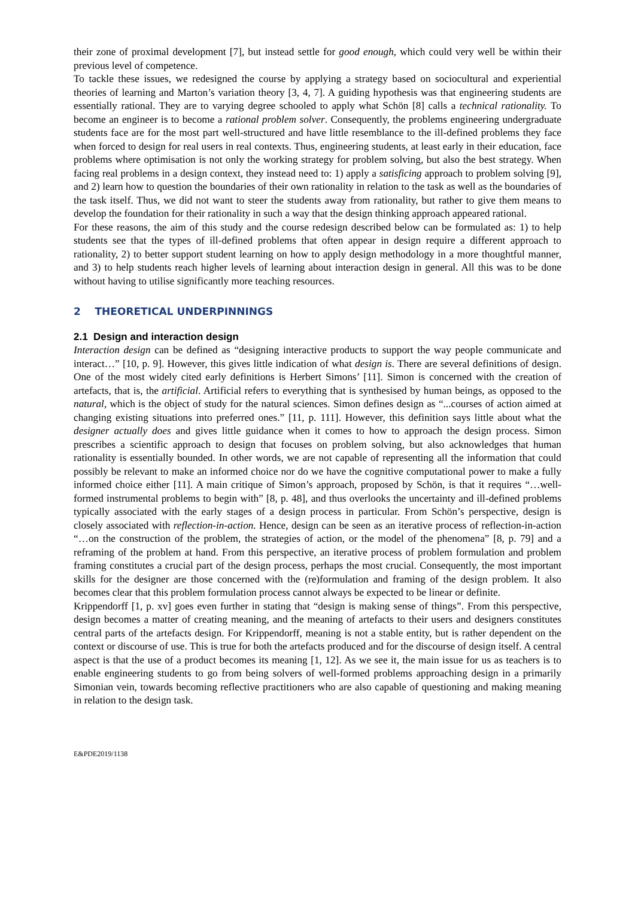their zone of proximal development [7], but instead settle for good enough, which could very well be within their previous level of competence.
To tackle these issues, we redesigned the course by applying a strategy based on sociocultural and experiential theories of learning and Marton’s variation theory [3, 4, 7]. A guiding hypothesis was that engineering students are essentially rational. They are to varying degree schooled to apply what Schön [8] calls a technical rationality. To become an engineer is to become a rational problem solver. Consequently, the problems engineering undergraduate students face are for the most part well-structured and have little resemblance to the ill-defined problems they face when forced to design for real users in real contexts. Thus, engineering students, at least early in their education, face problems where optimisation is not only the working strategy for problem solving, but also the best strategy. When facing real problems in a design context, they instead need to: 1) apply a satisficing approach to problem solving [9], and 2) learn how to question the boundaries of their own rationality in relation to the task as well as the boundaries of the task itself. Thus, we did not want to steer the students away from rationality, but rather to give them means to develop the foundation for their rationality in such a way that the design thinking approach appeared rational.
For these reasons, the aim of this study and the course redesign described below can be formulated as: 1) to help students see that the types of ill-defined problems that often appear in design require a different approach to rationality, 2) to better support student learning on how to apply design methodology in a more thoughtful manner, and 3) to help students reach higher levels of learning about interaction design in general. All this was to be done without having to utilise significantly more teaching resources.
2 THEORETICAL UNDERPINNINGS
2.1 Design and interaction design
Interaction design can be defined as “designing interactive products to support the way people communicate and interact…” [10, p. 9]. However, this gives little indication of what design is. There are several definitions of design. One of the most widely cited early definitions is Herbert Simons’ [11]. Simon is concerned with the creation of artefacts, that is, the artificial. Artificial refers to everything that is synthesised by human beings, as opposed to the natural, which is the object of study for the natural sciences. Simon defines design as “...courses of action aimed at changing existing situations into preferred ones.” [11, p. 111]. However, this definition says little about what the designer actually does and gives little guidance when it comes to how to approach the design process. Simon prescribes a scientific approach to design that focuses on problem solving, but also acknowledges that human rationality is essentially bounded. In other words, we are not capable of representing all the information that could possibly be relevant to make an informed choice nor do we have the cognitive computational power to make a fully informed choice either [11]. A main critique of Simon’s approach, proposed by Schön, is that it requires “…well-formed instrumental problems to begin with” [8, p. 48], and thus overlooks the uncertainty and ill-defined problems typically associated with the early stages of a design process in particular. From Schön’s perspective, design is closely associated with reflection-in-action. Hence, design can be seen as an iterative process of reflection-in-action “…on the construction of the problem, the strategies of action, or the model of the phenomena” [8, p. 79] and a reframing of the problem at hand. From this perspective, an iterative process of problem formulation and problem framing constitutes a crucial part of the design process, perhaps the most crucial. Consequently, the most important skills for the designer are those concerned with the (re)formulation and framing of the design problem. It also becomes clear that this problem formulation process cannot always be expected to be linear or definite.
Krippendorff [1, p. xv] goes even further in stating that “design is making sense of things”. From this perspective, design becomes a matter of creating meaning, and the meaning of artefacts to their users and designers constitutes central parts of the artefacts design. For Krippendorff, meaning is not a stable entity, but is rather dependent on the context or discourse of use. This is true for both the artefacts produced and for the discourse of design itself. A central aspect is that the use of a product becomes its meaning [1, 12]. As we see it, the main issue for us as teachers is to enable engineering students to go from being solvers of well-formed problems approaching design in a primarily Simonian vein, towards becoming reflective practitioners who are also capable of questioning and making meaning in relation to the design task.
E&PDE2019/1138